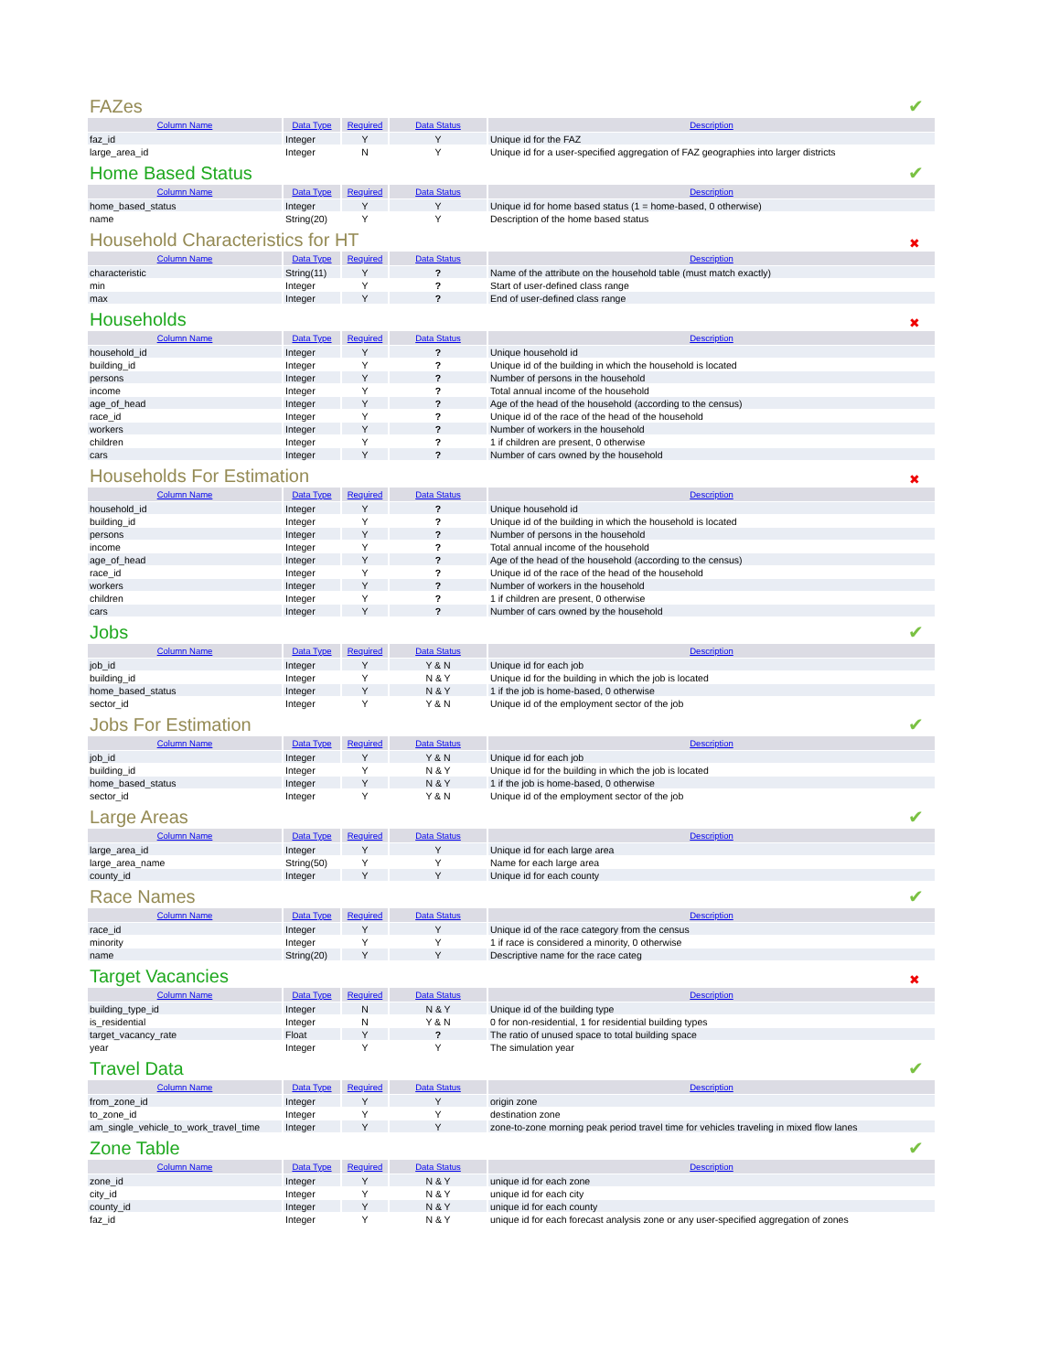FAZes ✔
| Column Name | Data Type | Required | Data Status | Description |
| --- | --- | --- | --- | --- |
| faz_id | Integer | Y | Y | Unique id for the FAZ |
| large_area_id | Integer | N | Y | Unique id for a user-specified aggregation of FAZ geographies into larger districts |
Home Based Status ✔
| Column Name | Data Type | Required | Data Status | Description |
| --- | --- | --- | --- | --- |
| home_based_status | Integer | Y | Y | Unique id for home based status (1 = home-based, 0 otherwise) |
| name | String(20) | Y | Y | Description of the home based status |
Household Characteristics for HT ✖
| Column Name | Data Type | Required | Data Status | Description |
| --- | --- | --- | --- | --- |
| characteristic | String(11) | Y | ? | Name of the attribute on the household table (must match exactly) |
| min | Integer | Y | ? | Start of user-defined class range |
| max | Integer | Y | ? | End of user-defined class range |
Households ✖
| Column Name | Data Type | Required | Data Status | Description |
| --- | --- | --- | --- | --- |
| household_id | Integer | Y | ? | Unique household id |
| building_id | Integer | Y | ? | Unique id of the building in which the household is located |
| persons | Integer | Y | ? | Number of persons in the household |
| income | Integer | Y | ? | Total annual income of the household |
| age_of_head | Integer | Y | ? | Age of the head of the household (according to the census) |
| race_id | Integer | Y | ? | Unique id of the race of the head of the household |
| workers | Integer | Y | ? | Number of workers in the household |
| children | Integer | Y | ? | 1 if children are present, 0 otherwise |
| cars | Integer | Y | ? | Number of cars owned by the household |
Households For Estimation ✖
| Column Name | Data Type | Required | Data Status | Description |
| --- | --- | --- | --- | --- |
| household_id | Integer | Y | ? | Unique household id |
| building_id | Integer | Y | ? | Unique id of the building in which the household is located |
| persons | Integer | Y | ? | Number of persons in the household |
| income | Integer | Y | ? | Total annual income of the household |
| age_of_head | Integer | Y | ? | Age of the head of the household (according to the census) |
| race_id | Integer | Y | ? | Unique id of the race of the head of the household |
| workers | Integer | Y | ? | Number of workers in the household |
| children | Integer | Y | ? | 1 if children are present, 0 otherwise |
| cars | Integer | Y | ? | Number of cars owned by the household |
Jobs ✔
| Column Name | Data Type | Required | Data Status | Description |
| --- | --- | --- | --- | --- |
| job_id | Integer | Y | Y & N | Unique id for each job |
| building_id | Integer | Y | N & Y | Unique id for the building in which the job is located |
| home_based_status | Integer | Y | N & Y | 1 if the job is home-based, 0 otherwise |
| sector_id | Integer | Y | Y & N | Unique id of the employment sector of the job |
Jobs For Estimation ✔
| Column Name | Data Type | Required | Data Status | Description |
| --- | --- | --- | --- | --- |
| job_id | Integer | Y | Y & N | Unique id for each job |
| building_id | Integer | Y | N & Y | Unique id for the building in which the job is located |
| home_based_status | Integer | Y | N & Y | 1 if the job is home-based, 0 otherwise |
| sector_id | Integer | Y | Y & N | Unique id of the employment sector of the job |
Large Areas ✔
| Column Name | Data Type | Required | Data Status | Description |
| --- | --- | --- | --- | --- |
| large_area_id | Integer | Y | Y | Unique id for each large area |
| large_area_name | String(50) | Y | Y | Name for each large area |
| county_id | Integer | Y | Y | Unique id for each county |
Race Names ✔
| Column Name | Data Type | Required | Data Status | Description |
| --- | --- | --- | --- | --- |
| race_id | Integer | Y | Y | Unique id of the race category from the census |
| minority | Integer | Y | Y | 1 if race is considered a minority, 0 otherwise |
| name | String(20) | Y | Y | Descriptive name for the race categ |
Target Vacancies ✖
| Column Name | Data Type | Required | Data Status | Description |
| --- | --- | --- | --- | --- |
| building_type_id | Integer | N | N & Y | Unique id of the building type |
| is_residential | Integer | N | Y & N | 0 for non-residential, 1 for residential building types |
| target_vacancy_rate | Float | Y | ? | The ratio of unused space to total building space |
| year | Integer | Y | Y | The simulation year |
Travel Data ✔
| Column Name | Data Type | Required | Data Status | Description |
| --- | --- | --- | --- | --- |
| from_zone_id | Integer | Y | Y | origin zone |
| to_zone_id | Integer | Y | Y | destination zone |
| am_single_vehicle_to_work_travel_time | Integer | Y | Y | zone-to-zone morning peak period travel time for vehicles traveling in mixed flow lanes |
Zone Table ✔
| Column Name | Data Type | Required | Data Status | Description |
| --- | --- | --- | --- | --- |
| zone_id | Integer | Y | N & Y | unique id for each zone |
| city_id | Integer | Y | N & Y | unique id for each city |
| county_id | Integer | Y | N & Y | unique id for each county |
| faz_id | Integer | Y | N & Y | unique id for each forecast analysis zone or any user-specified aggregation of zones |